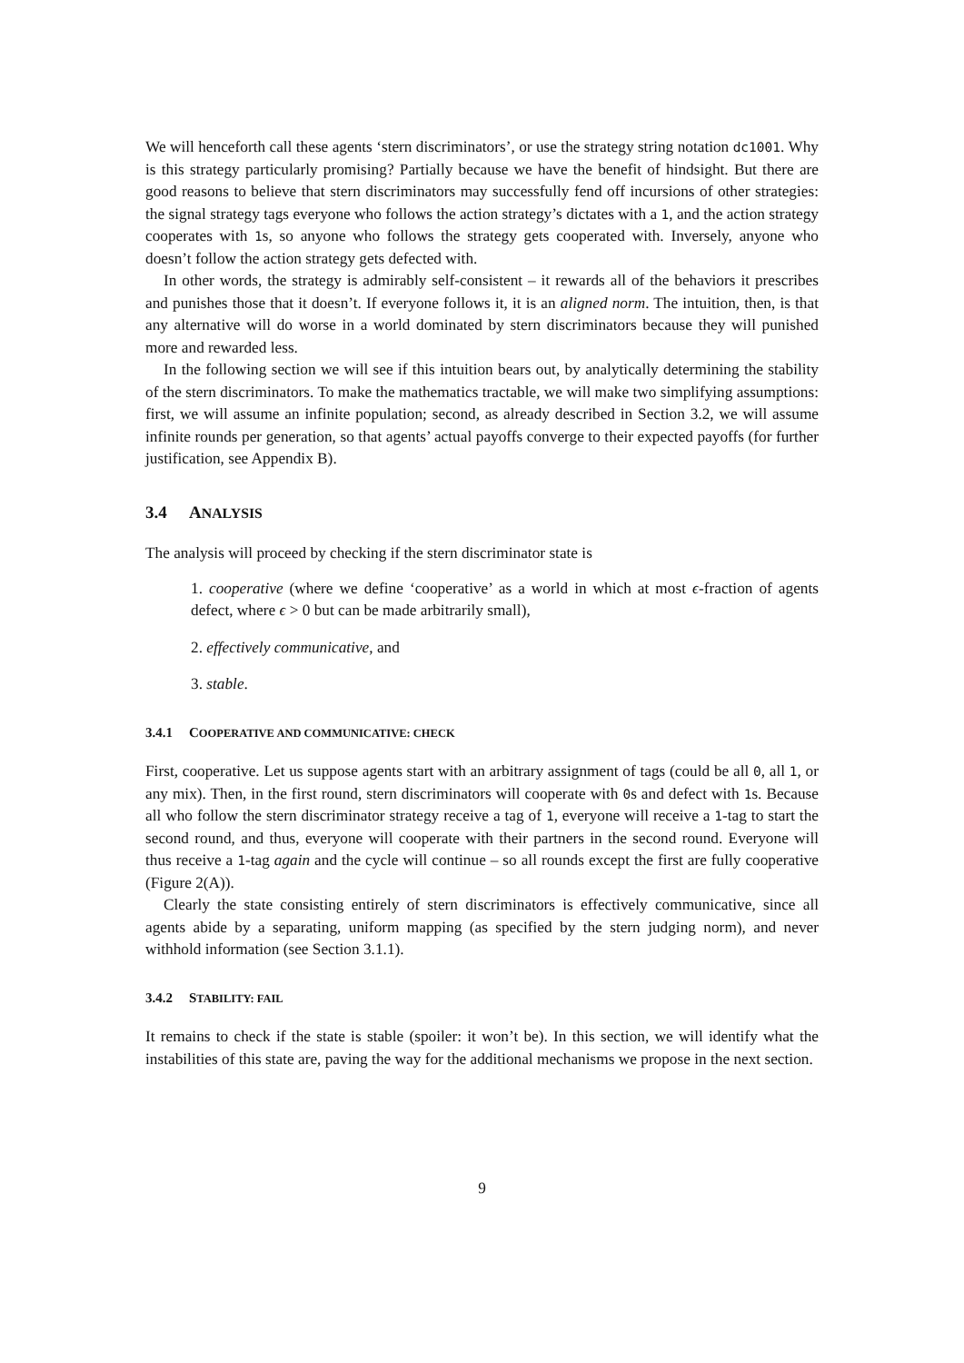We will henceforth call these agents ‘stern discriminators’, or use the strategy string notation dc1001. Why is this strategy particularly promising? Partially because we have the benefit of hindsight. But there are good reasons to believe that stern discriminators may successfully fend off incursions of other strategies: the signal strategy tags everyone who follows the action strategy’s dictates with a 1, and the action strategy cooperates with 1s, so anyone who follows the strategy gets cooperated with. Inversely, anyone who doesn’t follow the action strategy gets defected with.
In other words, the strategy is admirably self-consistent – it rewards all of the behaviors it prescribes and punishes those that it doesn’t. If everyone follows it, it is an aligned norm. The intuition, then, is that any alternative will do worse in a world dominated by stern discriminators because they will punished more and rewarded less.
In the following section we will see if this intuition bears out, by analytically determining the stability of the stern discriminators. To make the mathematics tractable, we will make two simplifying assumptions: first, we will assume an infinite population; second, as already described in Section 3.2, we will assume infinite rounds per generation, so that agents’ actual payoffs converge to their expected payoffs (for further justification, see Appendix B).
3.4 ANALYSIS
The analysis will proceed by checking if the stern discriminator state is
1. cooperative (where we define ‘cooperative’ as a world in which at most ϵ-fraction of agents defect, where ϵ > 0 but can be made arbitrarily small),
2. effectively communicative, and
3. stable.
3.4.1 COOPERATIVE AND COMMUNICATIVE: CHECK
First, cooperative. Let us suppose agents start with an arbitrary assignment of tags (could be all 0, all 1, or any mix). Then, in the first round, stern discriminators will cooperate with 0s and defect with 1s. Because all who follow the stern discriminator strategy receive a tag of 1, everyone will receive a 1-tag to start the second round, and thus, everyone will cooperate with their partners in the second round. Everyone will thus receive a 1-tag again and the cycle will continue – so all rounds except the first are fully cooperative (Figure 2(A)).
Clearly the state consisting entirely of stern discriminators is effectively communicative, since all agents abide by a separating, uniform mapping (as specified by the stern judging norm), and never withhold information (see Section 3.1.1).
3.4.2 STABILITY: FAIL
It remains to check if the state is stable (spoiler: it won’t be). In this section, we will identify what the instabilities of this state are, paving the way for the additional mechanisms we propose in the next section.
9